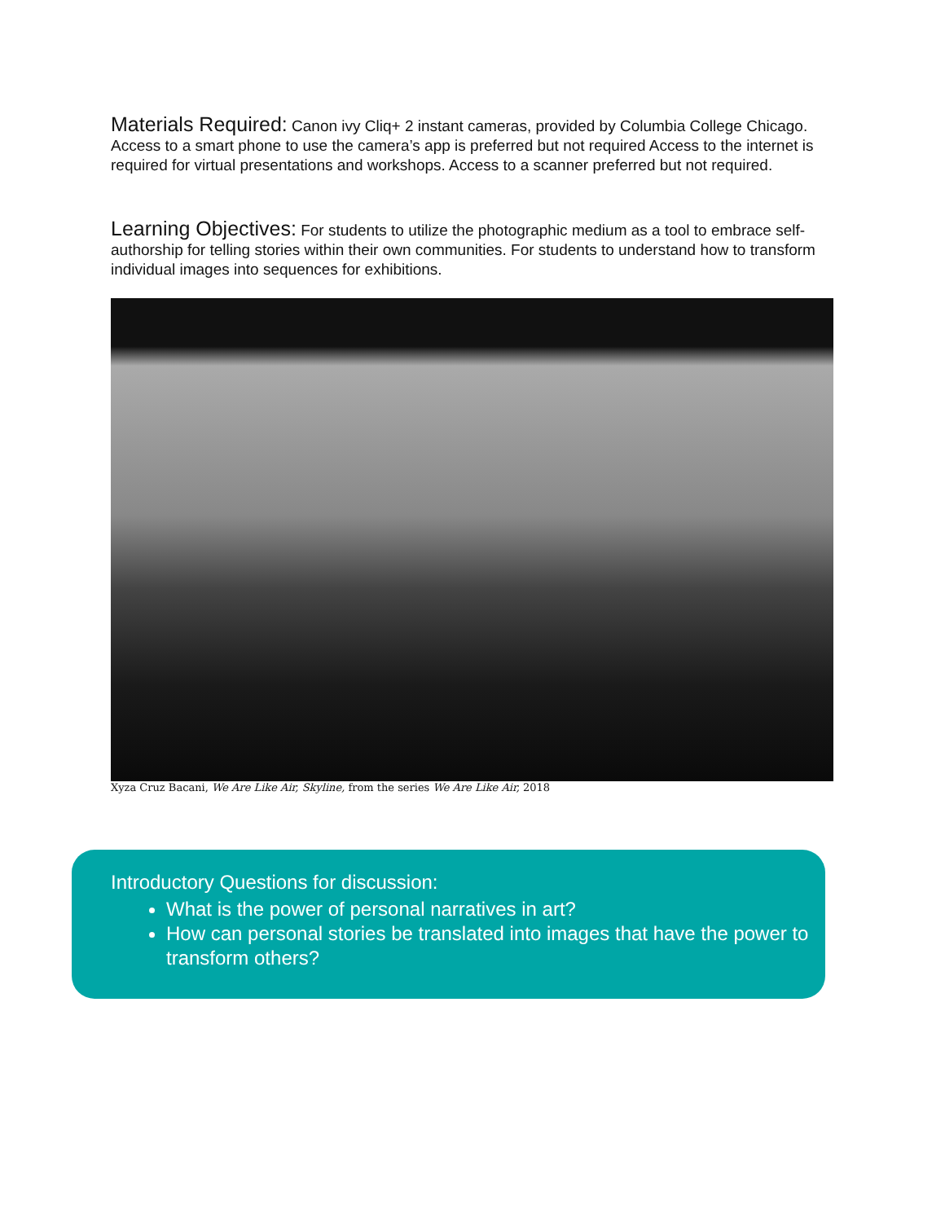Materials Required: Canon ivy Cliq+ 2 instant cameras, provided by Columbia College Chicago. Access to a smart phone to use the camera’s app is preferred but not required Access to the internet is required for virtual presentations and workshops. Access to a scanner preferred but not required.
Learning Objectives: For students to utilize the photographic medium as a tool to embrace self-authorship for telling stories within their own communities. For students to understand how to transform individual images into sequences for exhibitions.
Xyza Cruz Bacani, We Are Like Air, Skyline, from the series We Are Like Air, 2018
Introductory Questions for discussion:
What is the power of personal narratives in art?
How can personal stories be translated into images that have the power to transform others?